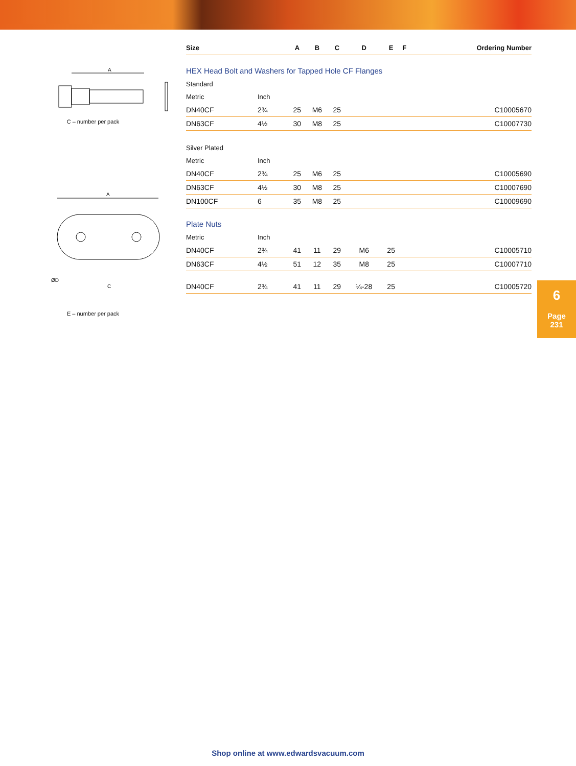A
C – number per pack
A
ØD
C
E – number per pack
| Size | | A | B | C | D | E | F | Ordering Number |
| --- | --- | --- | --- | --- | --- | --- | --- | --- |
| HEX Head Bolt and Washers for Tapped Hole CF Flanges | | | | | | | | |
| Standard | | | | | | | | |
| Metric | Inch | | | | | | | |
| DN40CF | 2¾ | 25 | M6 | 25 | | | | C10005670 |
| DN63CF | 4½ | 30 | M8 | 25 | | | | C10007730 |
| Silver Plated | | | | | | | | |
| Metric | Inch | | | | | | | |
| DN40CF | 2¾ | 25 | M6 | 25 | | | | C10005690 |
| DN63CF | 4½ | 30 | M8 | 25 | | | | C10007690 |
| DN100CF | 6 | 35 | M8 | 25 | | | | C10009690 |
| Plate Nuts | | | | | | | | |
| Metric | Inch | | | | | | | |
| DN40CF | 2¾ | 41 | 11 | 29 | M6 | 25 | | C10005710 |
| DN63CF | 4½ | 51 | 12 | 35 | M8 | 25 | | C10007710 |
| DN40CF | 2¾ | 41 | 11 | 29 | ¼-28 | 25 | | C10005720 |
6
Page
231
Shop online at www.edwardsvacuum.com